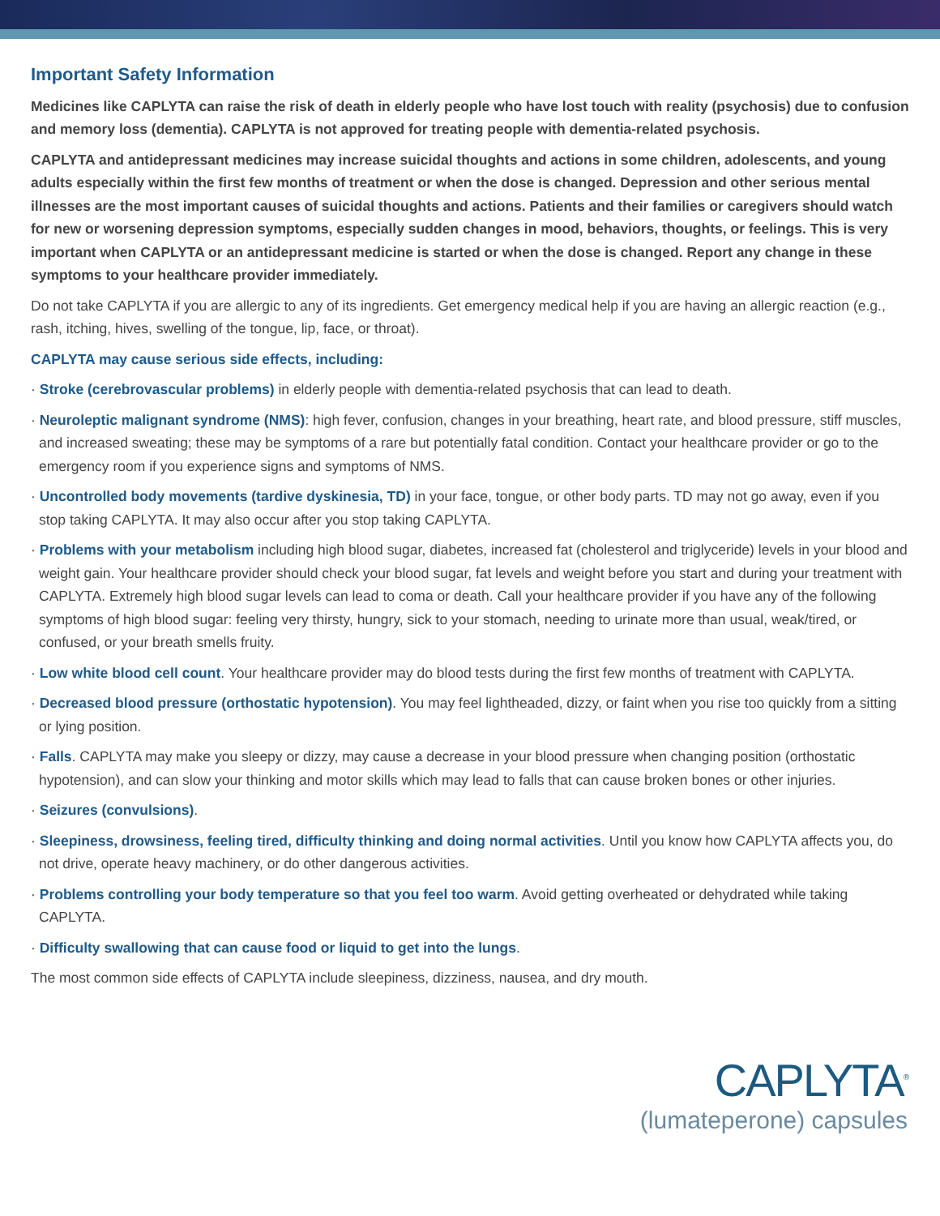Important Safety Information
Medicines like CAPLYTA can raise the risk of death in elderly people who have lost touch with reality (psychosis) due to confusion and memory loss (dementia). CAPLYTA is not approved for treating people with dementia-related psychosis.
CAPLYTA and antidepressant medicines may increase suicidal thoughts and actions in some children, adolescents, and young adults especially within the first few months of treatment or when the dose is changed. Depression and other serious mental illnesses are the most important causes of suicidal thoughts and actions. Patients and their families or caregivers should watch for new or worsening depression symptoms, especially sudden changes in mood, behaviors, thoughts, or feelings. This is very important when CAPLYTA or an antidepressant medicine is started or when the dose is changed. Report any change in these symptoms to your healthcare provider immediately.
Do not take CAPLYTA if you are allergic to any of its ingredients. Get emergency medical help if you are having an allergic reaction (e.g., rash, itching, hives, swelling of the tongue, lip, face, or throat).
CAPLYTA may cause serious side effects, including:
· Stroke (cerebrovascular problems) in elderly people with dementia-related psychosis that can lead to death.
· Neuroleptic malignant syndrome (NMS): high fever, confusion, changes in your breathing, heart rate, and blood pressure, stiff muscles, and increased sweating; these may be symptoms of a rare but potentially fatal condition. Contact your healthcare provider or go to the emergency room if you experience signs and symptoms of NMS.
· Uncontrolled body movements (tardive dyskinesia, TD) in your face, tongue, or other body parts. TD may not go away, even if you stop taking CAPLYTA. It may also occur after you stop taking CAPLYTA.
· Problems with your metabolism including high blood sugar, diabetes, increased fat (cholesterol and triglyceride) levels in your blood and weight gain. Your healthcare provider should check your blood sugar, fat levels and weight before you start and during your treatment with CAPLYTA. Extremely high blood sugar levels can lead to coma or death. Call your healthcare provider if you have any of the following symptoms of high blood sugar: feeling very thirsty, hungry, sick to your stomach, needing to urinate more than usual, weak/tired, or confused, or your breath smells fruity.
· Low white blood cell count. Your healthcare provider may do blood tests during the first few months of treatment with CAPLYTA.
· Decreased blood pressure (orthostatic hypotension). You may feel lightheaded, dizzy, or faint when you rise too quickly from a sitting or lying position.
· Falls. CAPLYTA may make you sleepy or dizzy, may cause a decrease in your blood pressure when changing position (orthostatic hypotension), and can slow your thinking and motor skills which may lead to falls that can cause broken bones or other injuries.
· Seizures (convulsions).
· Sleepiness, drowsiness, feeling tired, difficulty thinking and doing normal activities. Until you know how CAPLYTA affects you, do not drive, operate heavy machinery, or do other dangerous activities.
· Problems controlling your body temperature so that you feel too warm. Avoid getting overheated or dehydrated while taking CAPLYTA.
· Difficulty swallowing that can cause food or liquid to get into the lungs.
The most common side effects of CAPLYTA include sleepiness, dizziness, nausea, and dry mouth.
CAPLYTA<sup>®</sup>
(lumateperone) capsules